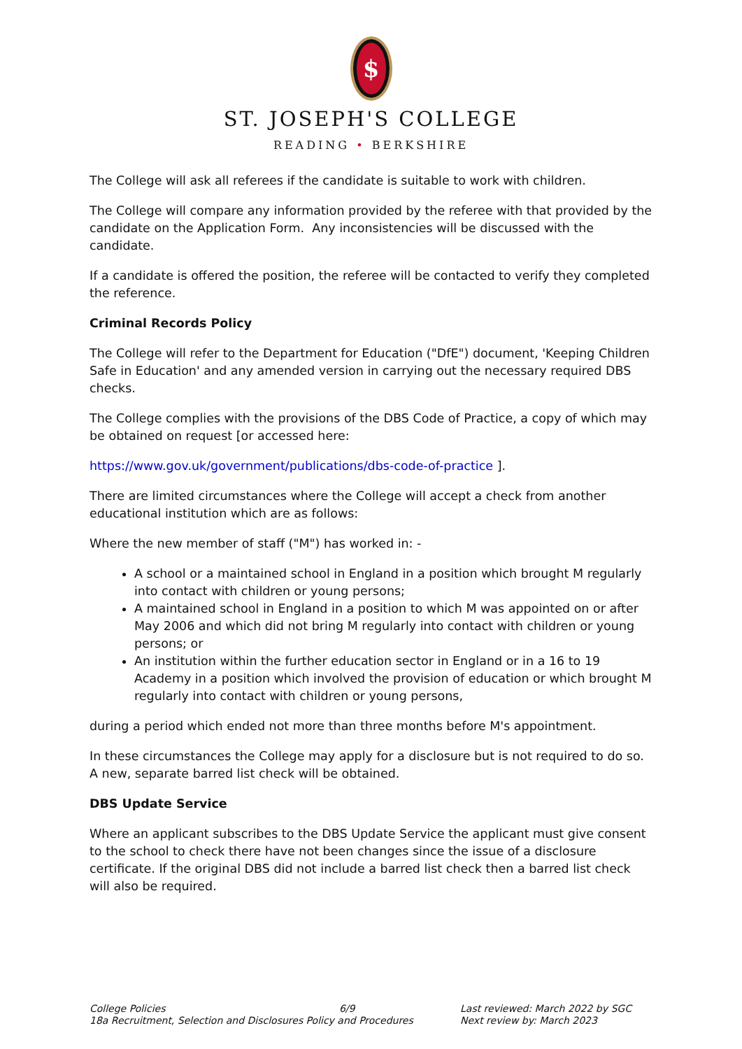$
ST. JOSEPH'S COLLEGE
READING • BERKSHIRE
The College will ask all referees if the candidate is suitable to work with children.
The College will compare any information provided by the referee with that provided by the candidate on the Application Form. Any inconsistencies will be discussed with the candidate.
If a candidate is offered the position, the referee will be contacted to verify they completed the reference.
Criminal Records Policy
The College will refer to the Department for Education ("DfE") document, 'Keeping Children Safe in Education' and any amended version in carrying out the necessary required DBS checks.
The College complies with the provisions of the DBS Code of Practice, a copy of which may be obtained on request [or accessed here:
https://www.gov.uk/government/publications/dbs-code-of-practice ].
There are limited circumstances where the College will accept a check from another educational institution which are as follows:
Where the new member of staff ("M") has worked in: -
A school or a maintained school in England in a position which brought M regularly into contact with children or young persons;
A maintained school in England in a position to which M was appointed on or after May 2006 and which did not bring M regularly into contact with children or young persons; or
An institution within the further education sector in England or in a 16 to 19 Academy in a position which involved the provision of education or which brought M regularly into contact with children or young persons,
during a period which ended not more than three months before M's appointment.
In these circumstances the College may apply for a disclosure but is not required to do so. A new, separate barred list check will be obtained.
DBS Update Service
Where an applicant subscribes to the DBS Update Service the applicant must give consent to the school to check there have not been changes since the issue of a disclosure certificate. If the original DBS did not include a barred list check then a barred list check will also be required.
College Policies 6/9
18a Recruitment, Selection and Disclosures Policy and Procedures
Last reviewed: March 2022 by SGC
Next review by: March 2023